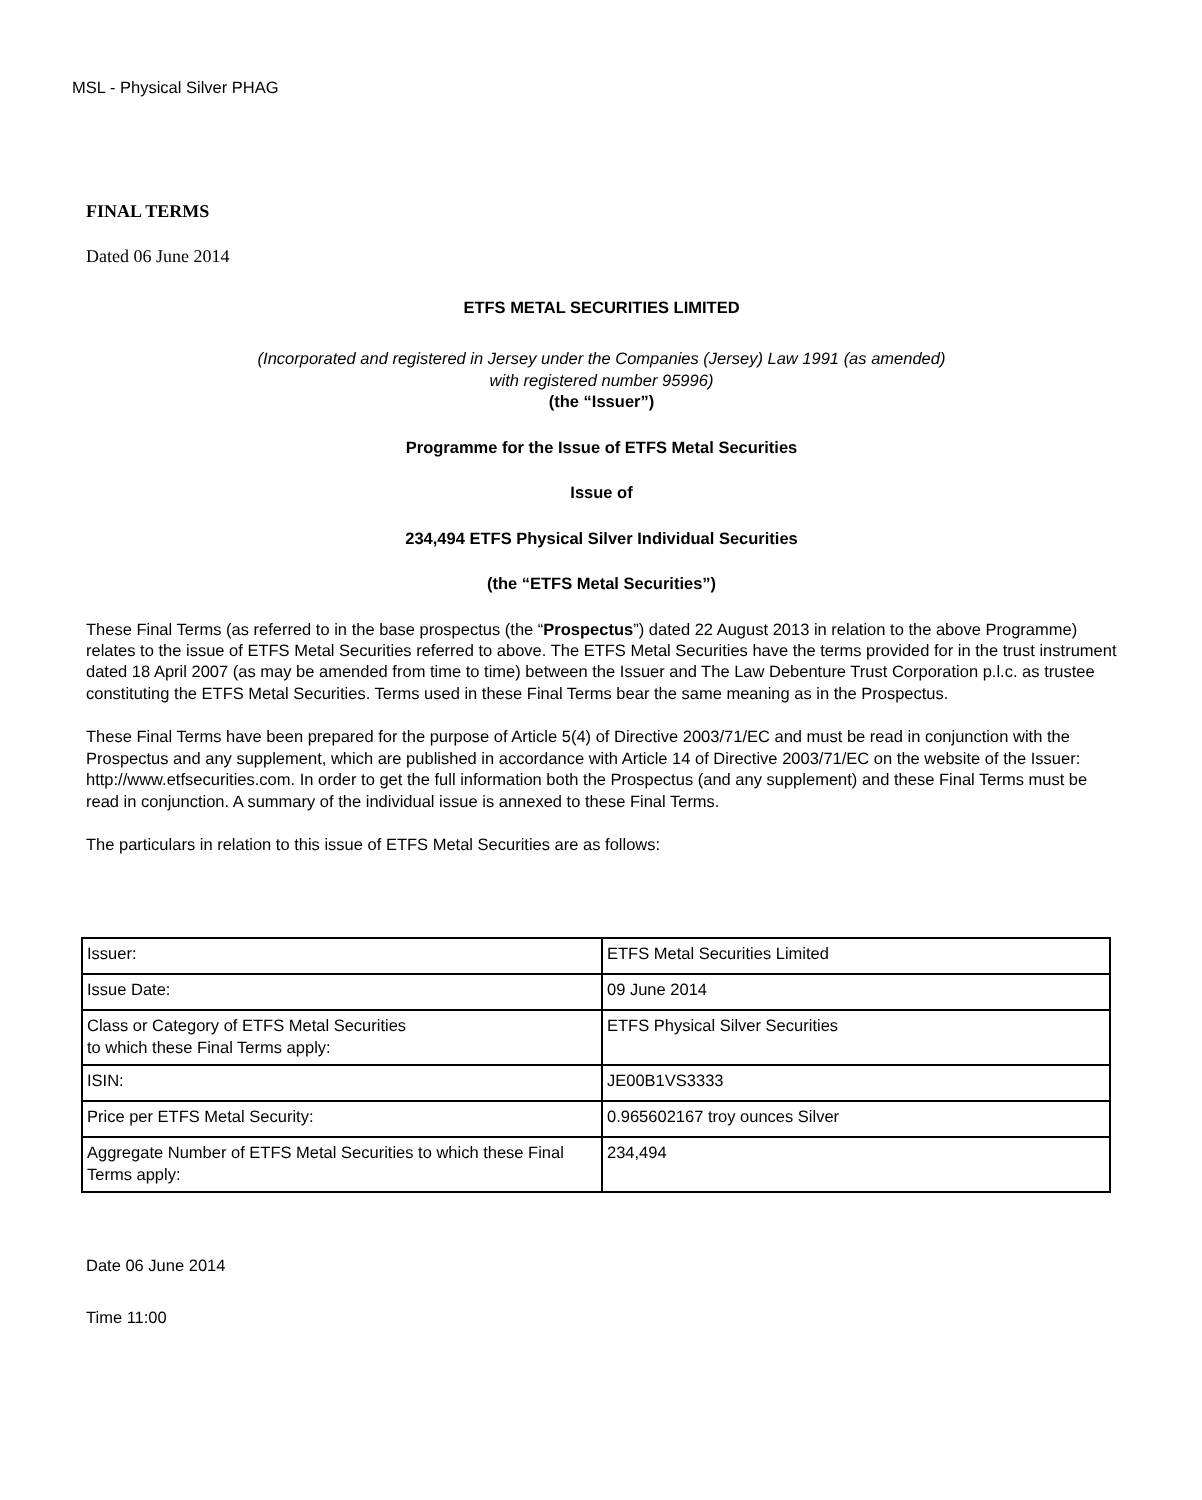MSL - Physical Silver PHAG
FINAL TERMS
Dated 06 June 2014
ETFS METAL SECURITIES LIMITED
(Incorporated and registered in Jersey under the Companies (Jersey) Law 1991 (as amended)
with registered number 95996)
(the “Issuer”)
Programme for the Issue of ETFS Metal Securities
Issue of
234,494 ETFS Physical Silver Individual Securities
(the “ETFS Metal Securities”)
These Final Terms (as referred to in the base prospectus (the “Prospectus”) dated 22 August 2013 in relation to the above Programme) relates to the issue of ETFS Metal Securities referred to above. The ETFS Metal Securities have the terms provided for in the trust instrument dated 18 April 2007 (as may be amended from time to time) between the Issuer and The Law Debenture Trust Corporation p.l.c. as trustee constituting the ETFS Metal Securities. Terms used in these Final Terms bear the same meaning as in the Prospectus.
These Final Terms have been prepared for the purpose of Article 5(4) of Directive 2003/71/EC and must be read in conjunction with the Prospectus and any supplement, which are published in accordance with Article 14 of Directive 2003/71/EC on the website of the Issuer: http://www.etfsecurities.com. In order to get the full information both the Prospectus (and any supplement) and these Final Terms must be read in conjunction. A summary of the individual issue is annexed to these Final Terms.
The particulars in relation to this issue of ETFS Metal Securities are as follows:
| Issuer: | ETFS Metal Securities Limited |
| Issue Date: | 09 June 2014 |
| Class or Category of ETFS Metal Securities to which these Final Terms apply: | ETFS Physical Silver Securities |
| ISIN: | JE00B1VS3333 |
| Price per ETFS Metal Security: | 0.965602167 troy ounces Silver |
| Aggregate Number of ETFS Metal Securities to which these Final Terms apply: | 234,494 |
Date 06 June 2014
Time 11:00